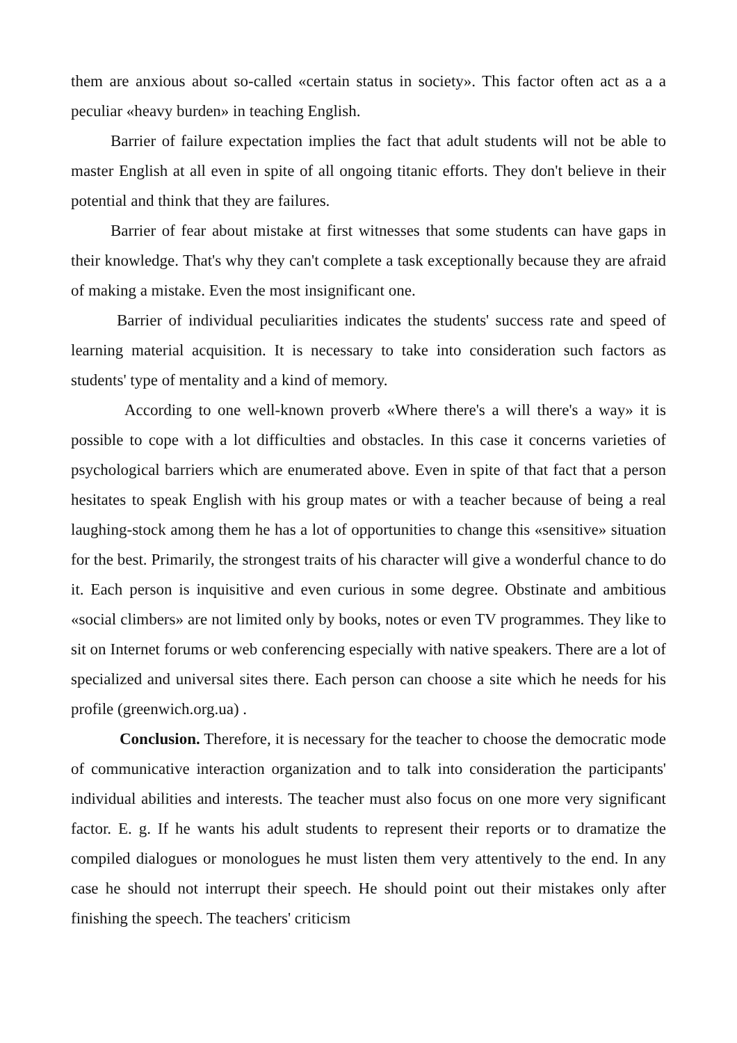them are anxious about so-called «certain status in society». This factor often act as a a peculiar «heavy burden» in teaching English.
Barrier of failure expectation implies the fact that adult students will not be able to master English at all even in spite of all ongoing titanic efforts. They don't believe in their potential and think that they are failures.
Barrier of fear about mistake at first witnesses that some students can have gaps in their knowledge. That's why they can't complete a task exceptionally because they are afraid of making a mistake. Even the most insignificant one.
Barrier of individual peculiarities indicates the students' success rate and speed of learning material acquisition. It is necessary to take into consideration such factors as students' type of mentality and a kind of memory.
According to one well-known proverb «Where there's a will there's a way» it is possible to cope with a lot difficulties and obstacles. In this case it concerns varieties of psychological barriers which are enumerated above. Even in spite of that fact that a person hesitates to speak English with his group mates or with a teacher because of being a real laughing-stock among them he has a lot of opportunities to change this «sensitive» situation for the best. Primarily, the strongest traits of his character will give a wonderful chance to do it. Each person is inquisitive and even curious in some degree. Obstinate and ambitious «social climbers» are not limited only by books, notes or even TV programmes. They like to sit on Internet forums or web conferencing especially with native speakers. There are a lot of specialized and universal sites there. Each person can choose a site which he needs for his profile (greenwich.org.ua) .
Conclusion. Therefore, it is necessary for the teacher to choose the democratic mode of communicative interaction organization and to talk into consideration the participants' individual abilities and interests. The teacher must also focus on one more very significant factor. E. g. If he wants his adult students to represent their reports or to dramatize the compiled dialogues or monologues he must listen them very attentively to the end. In any case he should not interrupt their speech. He should point out their mistakes only after finishing the speech. The teachers' criticism